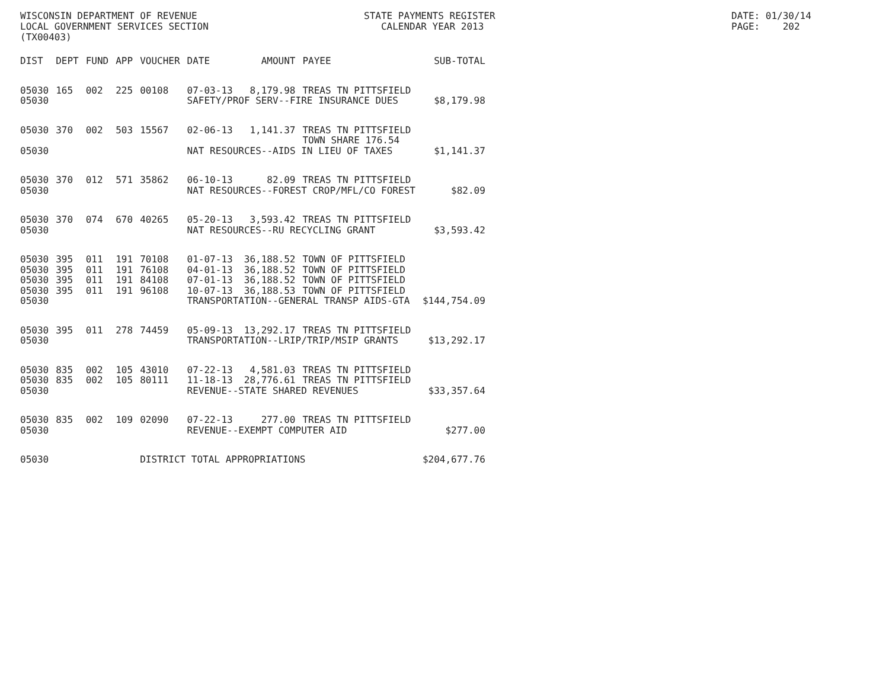WISCONSIN DEPARTMENT OF REVENUE LOCAL GOVERNMENT SERVICES SECTION (TX00403)
STATE PAYMENTS REGISTER CALENDAR YEAR 2013
DATE: 01/30/14 PAGE: 202
| DIST | DEPT | FUND | APP | VOUCHER | DATE | AMOUNT | PAYEE | SUB-TOTAL |
| --- | --- | --- | --- | --- | --- | --- | --- | --- |
| 05030 | 165 | 002 | 225 | 00108 | 07-03-13 | 8,179.98 | TREAS TN PITTSFIELD | |
| 05030 | | | | | SAFETY/PROF SERV--FIRE INSURANCE DUES | | | $8,179.98 |
| 05030 | 370 | 002 | 503 | 15567 | 02-06-13 | 1,141.37 | TREAS TN PITTSFIELD TOWN SHARE 176.54 | |
| 05030 | | | | | NAT RESOURCES--AIDS IN LIEU OF TAXES | | | $1,141.37 |
| 05030 | 370 | 012 | 571 | 35862 | 06-10-13 | 82.09 | TREAS TN PITTSFIELD | |
| 05030 | | | | | NAT RESOURCES--FOREST CROP/MFL/CO FOREST | | | $82.09 |
| 05030 | 370 | 074 | 670 | 40265 | 05-20-13 | 3,593.42 | TREAS TN PITTSFIELD | |
| 05030 | | | | | NAT RESOURCES--RU RECYCLING GRANT | | | $3,593.42 |
| 05030 | 395 | 011 | 191 | 70108 | 01-07-13 | 36,188.52 | TOWN OF PITTSFIELD | |
| 05030 | 395 | 011 | 191 | 76108 | 04-01-13 | 36,188.52 | TOWN OF PITTSFIELD | |
| 05030 | 395 | 011 | 191 | 84108 | 07-01-13 | 36,188.52 | TOWN OF PITTSFIELD | |
| 05030 | 395 | 011 | 191 | 96108 | 10-07-13 | 36,188.53 | TOWN OF PITTSFIELD | |
| 05030 | | | | | TRANSPORTATION--GENERAL TRANSP AIDS-GTA | | | $144,754.09 |
| 05030 | 395 | 011 | 278 | 74459 | 05-09-13 | 13,292.17 | TREAS TN PITTSFIELD | |
| 05030 | | | | | TRANSPORTATION--LRIP/TRIP/MSIP GRANTS | | | $13,292.17 |
| 05030 | 835 | 002 | 105 | 43010 | 07-22-13 | 4,581.03 | TREAS TN PITTSFIELD | |
| 05030 | 835 | 002 | 105 | 80111 | 11-18-13 | 28,776.61 | TREAS TN PITTSFIELD | |
| 05030 | | | | | REVENUE--STATE SHARED REVENUES | | | $33,357.64 |
| 05030 | 835 | 002 | 109 | 02090 | 07-22-13 | 277.00 | TREAS TN PITTSFIELD | |
| 05030 | | | | | REVENUE--EXEMPT COMPUTER AID | | | $277.00 |
| 05030 | | | | DISTRICT TOTAL APPROPRIATIONS | | | | $204,677.76 |